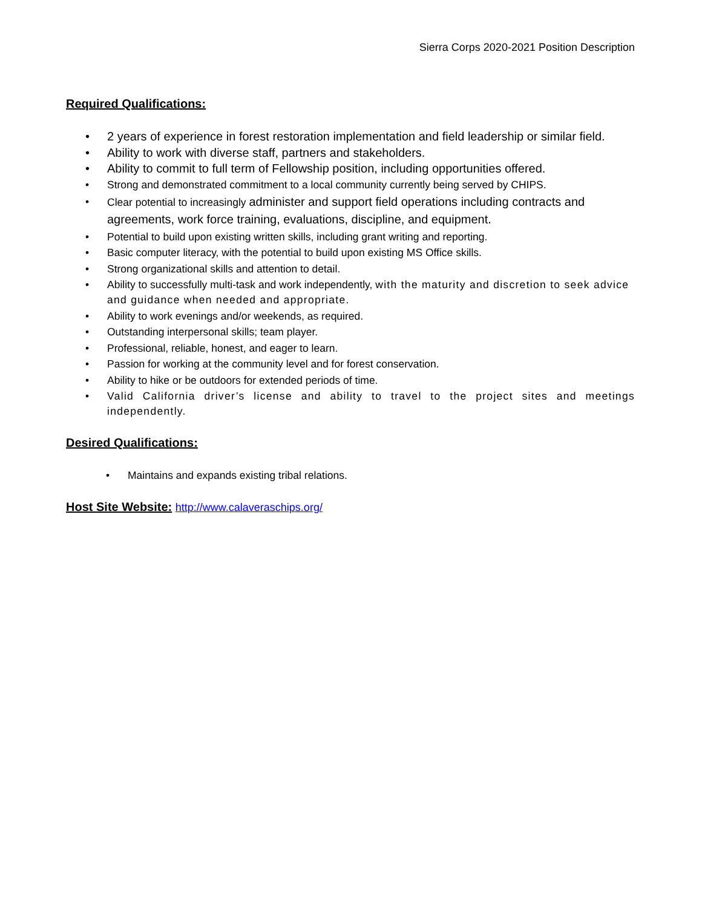Sierra Corps 2020-2021 Position Description
Required Qualifications:
• 2 years of experience in forest restoration implementation and field leadership or similar field.
• Ability to work with diverse staff, partners and stakeholders.
• Ability to commit to full term of Fellowship position, including opportunities offered.
• Strong and demonstrated commitment to a local community currently being served by CHIPS.
• Clear potential to increasingly administer and support field operations including contracts and agreements, work force training, evaluations, discipline, and equipment.
• Potential to build upon existing written skills, including grant writing and reporting.
• Basic computer literacy, with the potential to build upon existing MS Office skills.
• Strong organizational skills and attention to detail.
• Ability to successfully multi-task and work independently, with the maturity and discretion to seek advice and guidance when needed and appropriate.
• Ability to work evenings and/or weekends, as required.
• Outstanding interpersonal skills; team player.
• Professional, reliable, honest, and eager to learn.
• Passion for working at the community level and for forest conservation.
• Ability to hike or be outdoors for extended periods of time.
• Valid California driver’s license and ability to travel to the project sites and meetings independently.
Desired Qualifications:
• Maintains and expands existing tribal relations.
Host Site Website: http://www.calaveraschips.org/